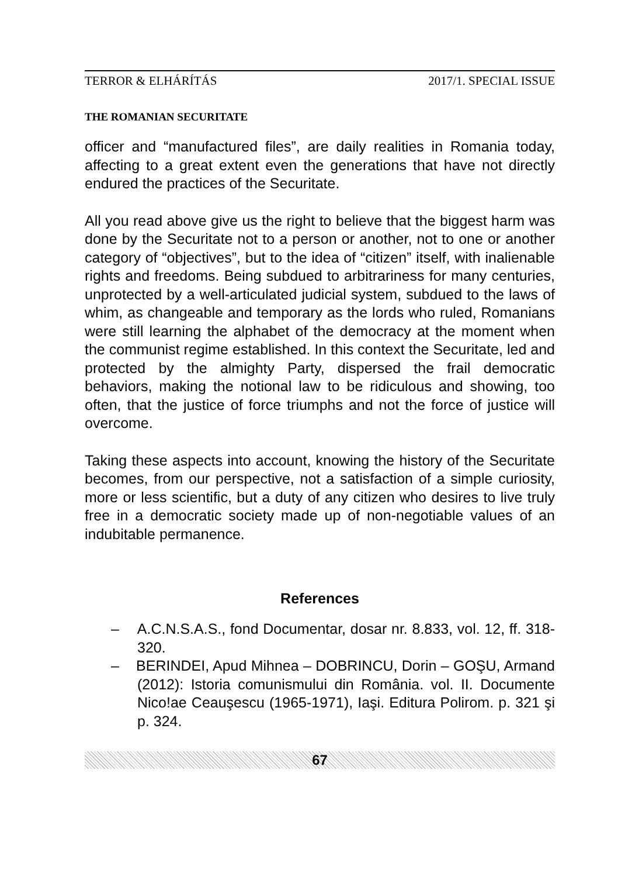TERROR & ELHÁRÍTÁS 2017/1. SPECIAL ISSUE
THE ROMANIAN SECURITATE
officer and “manufactured files”, are daily realities in Romania today, affecting to a great extent even the generations that have not directly endured the practices of the Securitate.
All you read above give us the right to believe that the biggest harm was done by the Securitate not to a person or another, not to one or another category of “objectives”, but to the idea of “citizen” itself, with inalienable rights and freedoms. Being subdued to arbitrariness for many centuries, unprotected by a well-articulated judicial system, subdued to the laws of whim, as changeable and temporary as the lords who ruled, Romanians were still learning the alphabet of the democracy at the moment when the communist regime established. In this context the Securitate, led and protected by the almighty Party, dispersed the frail democratic behaviors, making the notional law to be ridiculous and showing, too often, that the justice of force triumphs and not the force of justice will overcome.
Taking these aspects into account, knowing the history of the Securitate becomes, from our perspective, not a satisfaction of a simple curiosity, more or less scientific, but a duty of any citizen who desires to live truly free in a democratic society made up of non-negotiable values of an indubitable permanence.
References
– A.C.N.S.A.S., fond Documentar, dosar nr. 8.833, vol. 12, ff. 318-320.
– BERINDEI, Apud Mihnea – DOBRINCU, Dorin – GOŞU, Armand (2012): Istoria comunismului din România. vol. II. Documente Nico!ae Ceauşescu (1965-1971), Iaşi. Editura Polirom. p. 321 şi p. 324.
67